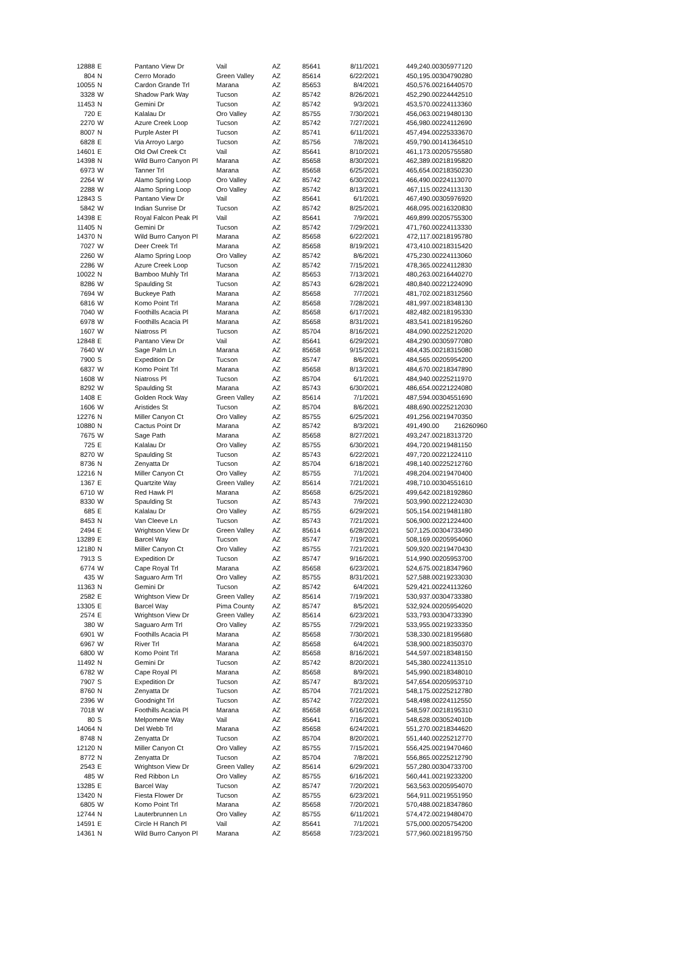| 12888 | E | Pantano View Dr | Vail | AZ | 85641 | 8/11/2021 | 449,240.00 | 305977120 |
| 804 | N | Cerro Morado | Green Valley | AZ | 85614 | 6/22/2021 | 450,195.00 | 304790280 |
| 10055 | N | Cardon Grande Trl | Marana | AZ | 85653 | 8/4/2021 | 450,576.00 | 216440570 |
| 3328 | W | Shadow Park Way | Tucson | AZ | 85742 | 8/26/2021 | 452,290.00 | 224442510 |
| 11453 | N | Gemini Dr | Tucson | AZ | 85742 | 9/3/2021 | 453,570.00 | 224113360 |
| 720 | E | Kalalau Dr | Oro Valley | AZ | 85755 | 7/30/2021 | 456,063.00 | 219480130 |
| 2270 | W | Azure Creek Loop | Tucson | AZ | 85742 | 7/27/2021 | 456,980.00 | 224112690 |
| 8007 | N | Purple Aster Pl | Tucson | AZ | 85741 | 6/11/2021 | 457,494.00 | 225333670 |
| 6828 | E | Via Arroyo Largo | Tucson | AZ | 85756 | 7/8/2021 | 459,790.00 | 141364510 |
| 14601 | E | Old Owl Creek Ct | Vail | AZ | 85641 | 8/10/2021 | 461,173.00 | 205755580 |
| 14398 | N | Wild Burro Canyon Pl | Marana | AZ | 85658 | 8/30/2021 | 462,389.00 | 218195820 |
| 6973 | W | Tanner Trl | Marana | AZ | 85658 | 6/25/2021 | 465,654.00 | 218350230 |
| 2264 | W | Alamo Spring Loop | Oro Valley | AZ | 85742 | 6/30/2021 | 466,490.00 | 224113070 |
| 2288 | W | Alamo Spring Loop | Oro Valley | AZ | 85742 | 8/13/2021 | 467,115.00 | 224113130 |
| 12843 | S | Pantano View Dr | Vail | AZ | 85641 | 6/1/2021 | 467,490.00 | 305976920 |
| 5842 | W | Indian Sunrise Dr | Tucson | AZ | 85742 | 8/25/2021 | 468,095.00 | 216320830 |
| 14398 | E | Royal Falcon Peak Pl | Vail | AZ | 85641 | 7/9/2021 | 469,899.00 | 205755300 |
| 11405 | N | Gemini Dr | Tucson | AZ | 85742 | 7/29/2021 | 471,760.00 | 224113330 |
| 14370 | N | Wild Burro Canyon Pl | Marana | AZ | 85658 | 6/22/2021 | 472,117.00 | 218195780 |
| 7027 | W | Deer Creek Trl | Marana | AZ | 85658 | 8/19/2021 | 473,410.00 | 218315420 |
| 2260 | W | Alamo Spring Loop | Oro Valley | AZ | 85742 | 8/6/2021 | 475,230.00 | 224113060 |
| 2286 | W | Azure Creek Loop | Tucson | AZ | 85742 | 7/15/2021 | 478,365.00 | 224112830 |
| 10022 | N | Bamboo Muhly Trl | Marana | AZ | 85653 | 7/13/2021 | 480,263.00 | 216440270 |
| 8286 | W | Spaulding St | Tucson | AZ | 85743 | 6/28/2021 | 480,840.00 | 221224090 |
| 7694 | W | Buckeye Path | Marana | AZ | 85658 | 7/7/2021 | 481,702.00 | 218312560 |
| 6816 | W | Komo Point Trl | Marana | AZ | 85658 | 7/28/2021 | 481,997.00 | 218348130 |
| 7040 | W | Foothills Acacia Pl | Marana | AZ | 85658 | 6/17/2021 | 482,482.00 | 218195330 |
| 6978 | W | Foothills Acacia Pl | Marana | AZ | 85658 | 8/31/2021 | 483,541.00 | 218195260 |
| 1607 | W | Niatross Pl | Tucson | AZ | 85704 | 8/16/2021 | 484,090.00 | 225212020 |
| 12848 | E | Pantano View Dr | Vail | AZ | 85641 | 6/29/2021 | 484,290.00 | 305977080 |
| 7640 | W | Sage Palm Ln | Marana | AZ | 85658 | 9/15/2021 | 484,435.00 | 218315080 |
| 7900 | S | Expedition Dr | Tucson | AZ | 85747 | 8/6/2021 | 484,565.00 | 205954200 |
| 6837 | W | Komo Point Trl | Marana | AZ | 85658 | 8/13/2021 | 484,670.00 | 218347890 |
| 1608 | W | Niatross Pl | Tucson | AZ | 85704 | 6/1/2021 | 484,940.00 | 225211970 |
| 8292 | W | Spaulding St | Marana | AZ | 85743 | 6/30/2021 | 486,654.00 | 221224080 |
| 1408 | E | Golden Rock Way | Green Valley | AZ | 85614 | 7/1/2021 | 487,594.00 | 304551690 |
| 1606 | W | Aristides St | Tucson | AZ | 85704 | 8/6/2021 | 488,690.00 | 225212030 |
| 12276 | N | Miller Canyon Ct | Oro Valley | AZ | 85755 | 6/25/2021 | 491,256.00 | 219470350 |
| 10880 | N | Cactus Point Dr | Marana | AZ | 85742 | 8/3/2021 | 491,490.00 | 216260960 |
| 7675 | W | Sage Path | Marana | AZ | 85658 | 8/27/2021 | 493,247.00 | 218313720 |
| 725 | E | Kalalau Dr | Oro Valley | AZ | 85755 | 6/30/2021 | 494,720.00 | 219481150 |
| 8270 | W | Spaulding St | Tucson | AZ | 85743 | 6/22/2021 | 497,720.00 | 221224110 |
| 8736 | N | Zenyatta Dr | Tucson | AZ | 85704 | 6/18/2021 | 498,140.00 | 225212760 |
| 12216 | N | Miller Canyon Ct | Oro Valley | AZ | 85755 | 7/1/2021 | 498,204.00 | 219470400 |
| 1367 | E | Quartzite Way | Green Valley | AZ | 85614 | 7/21/2021 | 498,710.00 | 304551610 |
| 6710 | W | Red Hawk Pl | Marana | AZ | 85658 | 6/25/2021 | 499,642.00 | 218192860 |
| 8330 | W | Spaulding St | Tucson | AZ | 85743 | 7/9/2021 | 503,990.00 | 221224030 |
| 685 | E | Kalalau Dr | Oro Valley | AZ | 85755 | 6/29/2021 | 505,154.00 | 219481180 |
| 8453 | N | Van Cleeve Ln | Tucson | AZ | 85743 | 7/21/2021 | 506,900.00 | 221224400 |
| 2494 | E | Wrightson View Dr | Green Valley | AZ | 85614 | 6/28/2021 | 507,125.00 | 304733490 |
| 13289 | E | Barcel Way | Tucson | AZ | 85747 | 7/19/2021 | 508,169.00 | 205954060 |
| 12180 | N | Miller Canyon Ct | Oro Valley | AZ | 85755 | 7/21/2021 | 509,920.00 | 219470430 |
| 7913 | S | Expedition Dr | Tucson | AZ | 85747 | 9/16/2021 | 514,990.00 | 205953700 |
| 6774 | W | Cape Royal Trl | Marana | AZ | 85658 | 6/23/2021 | 524,675.00 | 218347960 |
| 435 | W | Saguaro Arm Trl | Oro Valley | AZ | 85755 | 8/31/2021 | 527,588.00 | 219233030 |
| 11363 | N | Gemini Dr | Tucson | AZ | 85742 | 6/4/2021 | 529,421.00 | 224113260 |
| 2582 | E | Wrightson View Dr | Green Valley | AZ | 85614 | 7/19/2021 | 530,937.00 | 304733380 |
| 13305 | E | Barcel Way | Pima County | AZ | 85747 | 8/5/2021 | 532,924.00 | 205954020 |
| 2574 | E | Wrightson View Dr | Green Valley | AZ | 85614 | 6/23/2021 | 533,793.00 | 304733390 |
| 380 | W | Saguaro Arm Trl | Oro Valley | AZ | 85755 | 7/29/2021 | 533,955.00 | 219233350 |
| 6901 | W | Foothills Acacia Pl | Marana | AZ | 85658 | 7/30/2021 | 538,330.00 | 218195680 |
| 6967 | W | River Trl | Marana | AZ | 85658 | 6/4/2021 | 538,900.00 | 218350370 |
| 6800 | W | Komo Point Trl | Marana | AZ | 85658 | 8/16/2021 | 544,597.00 | 218348150 |
| 11492 | N | Gemini Dr | Tucson | AZ | 85742 | 8/20/2021 | 545,380.00 | 224113510 |
| 6782 | W | Cape Royal Pl | Marana | AZ | 85658 | 8/9/2021 | 545,990.00 | 218348010 |
| 7907 | S | Expedition Dr | Tucson | AZ | 85747 | 8/3/2021 | 547,654.00 | 205953710 |
| 8760 | N | Zenyatta Dr | Tucson | AZ | 85704 | 7/21/2021 | 548,175.00 | 225212780 |
| 2396 | W | Goodnight Trl | Tucson | AZ | 85742 | 7/22/2021 | 548,498.00 | 224112550 |
| 7018 | W | Foothills Acacia Pl | Marana | AZ | 85658 | 6/16/2021 | 548,597.00 | 218195310 |
| 80 | S | Melpomene Way | Vail | AZ | 85641 | 7/16/2021 | 548,628.00 | 30524010b |
| 14064 | N | Del Webb Trl | Marana | AZ | 85658 | 6/24/2021 | 551,270.00 | 218344620 |
| 8748 | N | Zenyatta Dr | Tucson | AZ | 85704 | 8/20/2021 | 551,440.00 | 225212770 |
| 12120 | N | Miller Canyon Ct | Oro Valley | AZ | 85755 | 7/15/2021 | 556,425.00 | 219470460 |
| 8772 | N | Zenyatta Dr | Tucson | AZ | 85704 | 7/8/2021 | 556,865.00 | 225212790 |
| 2543 | E | Wrightson View Dr | Green Valley | AZ | 85614 | 6/29/2021 | 557,280.00 | 304733700 |
| 485 | W | Red Ribbon Ln | Oro Valley | AZ | 85755 | 6/16/2021 | 560,441.00 | 219233200 |
| 13285 | E | Barcel Way | Tucson | AZ | 85747 | 7/20/2021 | 563,563.00 | 205954070 |
| 13420 | N | Fiesta Flower Dr | Tucson | AZ | 85755 | 6/23/2021 | 564,911.00 | 219551950 |
| 6805 | W | Komo Point Trl | Marana | AZ | 85658 | 7/20/2021 | 570,488.00 | 218347860 |
| 12744 | N | Lauterbrunnen Ln | Oro Valley | AZ | 85755 | 6/11/2021 | 574,472.00 | 219480470 |
| 14591 | E | Circle H Ranch Pl | Vail | AZ | 85641 | 7/1/2021 | 575,000.00 | 205754200 |
| 14361 | N | Wild Burro Canyon Pl | Marana | AZ | 85658 | 7/23/2021 | 577,960.00 | 218195750 |